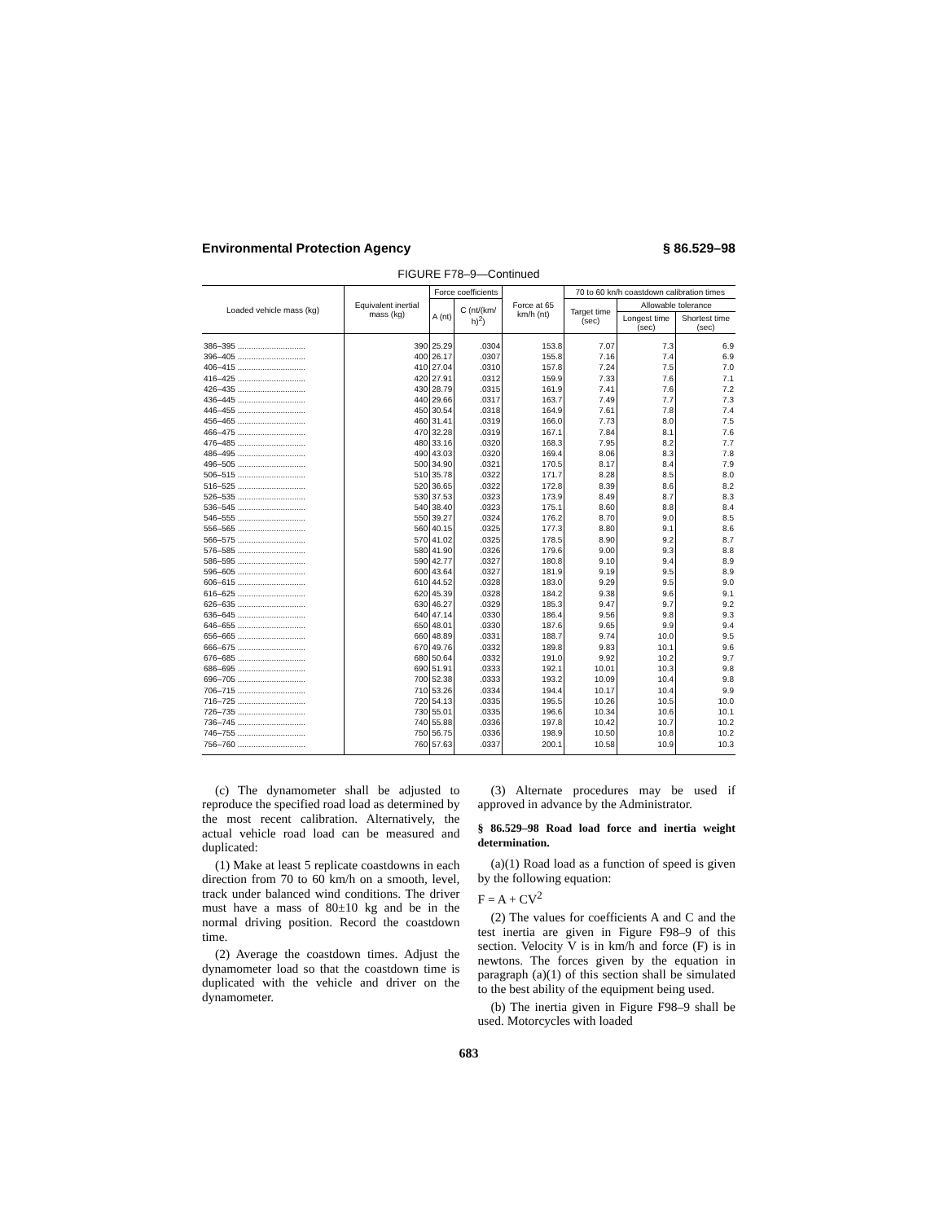Environmental Protection Agency § 86.529–98
FIGURE F78–9—Continued
| Loaded vehicle mass (kg) | Equivalent inertial mass (kg) | Force coefficients | | Force at 65 km/h (nt) | 70 to 60 kn/h coastdown calibration times | | |
| --- | --- | --- | --- | --- | --- | --- | --- |
| | | A (nt) | C (nt/(km/ h)<sup>2</sup>) | | Target time (sec) | Allowable tolerance | |
| | | | | | | Longest time (sec) | Shortest time (sec) |
| 386–395 .............................. | 390 | 25.29 | .0304 | 153.8 | 7.07 | 7.3 | 6.9 |
| 396–405 .............................. | 400 | 26.17 | .0307 | 155.8 | 7.16 | 7.4 | 6.9 |
| 406–415 .............................. | 410 | 27.04 | .0310 | 157.8 | 7.24 | 7.5 | 7.0 |
| 416–425 .............................. | 420 | 27.91 | .0312 | 159.9 | 7.33 | 7.6 | 7.1 |
| 426–435 .............................. | 430 | 28.79 | .0315 | 161.9 | 7.41 | 7.6 | 7.2 |
| 436–445 .............................. | 440 | 29.66 | .0317 | 163.7 | 7.49 | 7.7 | 7.3 |
| 446–455 .............................. | 450 | 30.54 | .0318 | 164.9 | 7.61 | 7.8 | 7.4 |
| 456–465 .............................. | 460 | 31.41 | .0319 | 166.0 | 7.73 | 8.0 | 7.5 |
| 466–475 .............................. | 470 | 32.28 | .0319 | 167.1 | 7.84 | 8.1 | 7.6 |
| 476–485 .............................. | 480 | 33.16 | .0320 | 168.3 | 7.95 | 8.2 | 7.7 |
| 486–495 .............................. | 490 | 43.03 | .0320 | 169.4 | 8.06 | 8.3 | 7.8 |
| 496–505 .............................. | 500 | 34.90 | .0321 | 170.5 | 8.17 | 8.4 | 7.9 |
| 506–515 .............................. | 510 | 35.78 | .0322 | 171.7 | 8.28 | 8.5 | 8.0 |
| 516–525 .............................. | 520 | 36.65 | .0322 | 172.8 | 8.39 | 8.6 | 8.2 |
| 526–535 .............................. | 530 | 37.53 | .0323 | 173.9 | 8.49 | 8.7 | 8.3 |
| 536–545 .............................. | 540 | 38.40 | .0323 | 175.1 | 8.60 | 8.8 | 8.4 |
| 546–555 .............................. | 550 | 39.27 | .0324 | 176.2 | 8.70 | 9.0 | 8.5 |
| 556–565 .............................. | 560 | 40.15 | .0325 | 177.3 | 8.80 | 9.1 | 8.6 |
| 566–575 .............................. | 570 | 41.02 | .0325 | 178.5 | 8.90 | 9.2 | 8.7 |
| 576–585 .............................. | 580 | 41.90 | .0326 | 179.6 | 9.00 | 9.3 | 8.8 |
| 586–595 .............................. | 590 | 42.77 | .0327 | 180.8 | 9.10 | 9.4 | 8.9 |
| 596–605 .............................. | 600 | 43.64 | .0327 | 181.9 | 9.19 | 9.5 | 8.9 |
| 606–615 .............................. | 610 | 44.52 | .0328 | 183.0 | 9.29 | 9.5 | 9.0 |
| 616–625 .............................. | 620 | 45.39 | .0328 | 184.2 | 9.38 | 9.6 | 9.1 |
| 626–635 .............................. | 630 | 46.27 | .0329 | 185.3 | 9.47 | 9.7 | 9.2 |
| 636–645 .............................. | 640 | 47.14 | .0330 | 186.4 | 9.56 | 9.8 | 9.3 |
| 646–655 .............................. | 650 | 48.01 | .0330 | 187.6 | 9.65 | 9.9 | 9.4 |
| 656–665 .............................. | 660 | 48.89 | .0331 | 188.7 | 9.74 | 10.0 | 9.5 |
| 666–675 .............................. | 670 | 49.76 | .0332 | 189.8 | 9.83 | 10.1 | 9.6 |
| 676–685 .............................. | 680 | 50.64 | .0332 | 191.0 | 9.92 | 10.2 | 9.7 |
| 686–695 .............................. | 690 | 51.91 | .0333 | 192.1 | 10.01 | 10.3 | 9.8 |
| 696–705 .............................. | 700 | 52.38 | .0333 | 193.2 | 10.09 | 10.4 | 9.8 |
| 706–715 .............................. | 710 | 53.26 | .0334 | 194.4 | 10.17 | 10.4 | 9.9 |
| 716–725 .............................. | 720 | 54.13 | .0335 | 195.5 | 10.26 | 10.5 | 10.0 |
| 726–735 .............................. | 730 | 55.01 | .0335 | 196.6 | 10.34 | 10.6 | 10.1 |
| 736–745 .............................. | 740 | 55.88 | .0336 | 197.8 | 10.42 | 10.7 | 10.2 |
| 746–755 .............................. | 750 | 56.75 | .0336 | 198.9 | 10.50 | 10.8 | 10.2 |
| 756–760 .............................. | 760 | 57.63 | .0337 | 200.1 | 10.58 | 10.9 | 10.3 |
(c) The dynamometer shall be adjusted to reproduce the specified road load as determined by the most recent calibration. Alternatively, the actual vehicle road load can be measured and duplicated:
(1) Make at least 5 replicate coastdowns in each direction from 70 to 60 km/h on a smooth, level, track under balanced wind conditions. The driver must have a mass of 80±10 kg and be in the normal driving position. Record the coastdown time.
(2) Average the coastdown times. Adjust the dynamometer load so that the coastdown time is duplicated with the vehicle and driver on the dynamometer.
(3) Alternate procedures may be used if approved in advance by the Administrator.
§ 86.529–98 Road load force and inertia weight determination.
(a)(1) Road load as a function of speed is given by the following equation:
F = A + CV<sup>2</sup>
(2) The values for coefficients A and C and the test inertia are given in Figure F98–9 of this section. Velocity V is in km/h and force (F) is in newtons. The forces given by the equation in paragraph (a)(1) of this section shall be simulated to the best ability of the equipment being used.
(b) The inertia given in Figure F98–9 shall be used. Motorcycles with loaded
683